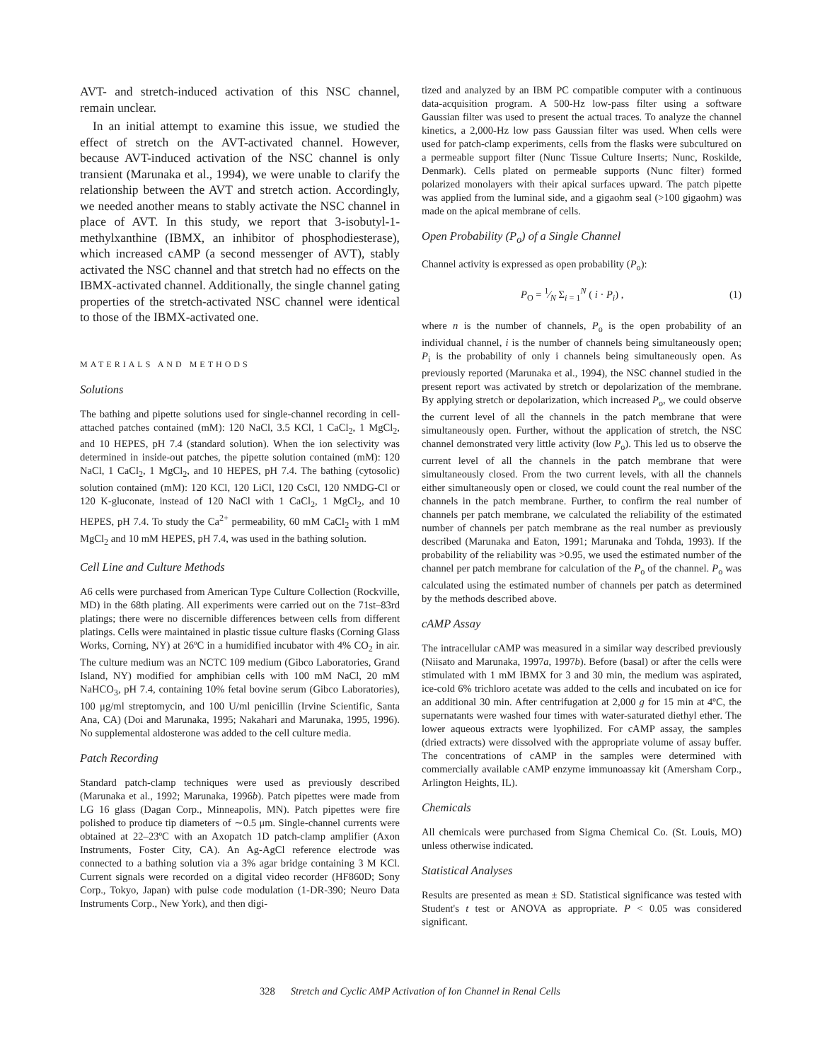AVT- and stretch-induced activation of this NSC channel, remain unclear.
In an initial attempt to examine this issue, we studied the effect of stretch on the AVT-activated channel. However, because AVT-induced activation of the NSC channel is only transient (Marunaka et al., 1994), we were unable to clarify the relationship between the AVT and stretch action. Accordingly, we needed another means to stably activate the NSC channel in place of AVT. In this study, we report that 3-isobutyl-1-methylxanthine (IBMX, an inhibitor of phosphodiesterase), which increased cAMP (a second messenger of AVT), stably activated the NSC channel and that stretch had no effects on the IBMX-activated channel. Additionally, the single channel gating properties of the stretch-activated NSC channel were identical to those of the IBMX-activated one.
MATERIALS AND METHODS
Solutions
The bathing and pipette solutions used for single-channel recording in cell-attached patches contained (mM): 120 NaCl, 3.5 KCl, 1 CaCl<sub>2</sub>, 1 MgCl<sub>2</sub>, and 10 HEPES, pH 7.4 (standard solution). When the ion selectivity was determined in inside-out patches, the pipette solution contained (mM): 120 NaCl, 1 CaCl<sub>2</sub>, 1 MgCl<sub>2</sub>, and 10 HEPES, pH 7.4. The bathing (cytosolic) solution contained (mM): 120 KCl, 120 LiCl, 120 CsCl, 120 NMDG-Cl or 120 K-gluconate, instead of 120 NaCl with 1 CaCl<sub>2</sub>, 1 MgCl<sub>2</sub>, and 10 HEPES, pH 7.4. To study the Ca<sup>2+</sup> permeability, 60 mM CaCl<sub>2</sub> with 1 mM MgCl<sub>2</sub> and 10 mM HEPES, pH 7.4, was used in the bathing solution.
Cell Line and Culture Methods
A6 cells were purchased from American Type Culture Collection (Rockville, MD) in the 68th plating. All experiments were carried out on the 71st–83rd platings; there were no discernible differences between cells from different platings. Cells were maintained in plastic tissue culture flasks (Corning Glass Works, Corning, NY) at 26ºC in a humidified incubator with 4% CO<sub>2</sub> in air. The culture medium was an NCTC 109 medium (Gibco Laboratories, Grand Island, NY) modified for amphibian cells with 100 mM NaCl, 20 mM NaHCO<sub>3</sub>, pH 7.4, containing 10% fetal bovine serum (Gibco Laboratories), 100 μg/ml streptomycin, and 100 U/ml penicillin (Irvine Scientific, Santa Ana, CA) (Doi and Marunaka, 1995; Nakahari and Marunaka, 1995, 1996). No supplemental aldosterone was added to the cell culture media.
Patch Recording
Standard patch-clamp techniques were used as previously described (Marunaka et al., 1992; Marunaka, 1996b). Patch pipettes were made from LG 16 glass (Dagan Corp., Minneapolis, MN). Patch pipettes were fire polished to produce tip diameters of ∼0.5 μm. Single-channel currents were obtained at 22–23ºC with an Axopatch 1D patch-clamp amplifier (Axon Instruments, Foster City, CA). An Ag-AgCl reference electrode was connected to a bathing solution via a 3% agar bridge containing 3 M KCl. Current signals were recorded on a digital video recorder (HF860D; Sony Corp., Tokyo, Japan) with pulse code modulation (1-DR-390; Neuro Data Instruments Corp., New York), and then digi-
tized and analyzed by an IBM PC compatible computer with a continuous data-acquisition program. A 500-Hz low-pass filter using a software Gaussian filter was used to present the actual traces. To analyze the channel kinetics, a 2,000-Hz low pass Gaussian filter was used. When cells were used for patch-clamp experiments, cells from the flasks were subcultured on a permeable support filter (Nunc Tissue Culture Inserts; Nunc, Roskilde, Denmark). Cells plated on permeable supports (Nunc filter) formed polarized monolayers with their apical surfaces upward. The patch pipette was applied from the luminal side, and a gigaohm seal (>100 gigaohm) was made on the apical membrane of cells.
Open Probability (P<sub>o</sub>) of a Single Channel
Channel activity is expressed as open probability (P<sub>o</sub>):
P<sub>O</sub> = 1⁄N Σ<sub>i = 1</sub><sup>N</sup> ( i · P<sub>i</sub>) , (1)
where n is the number of channels, P<sub>o</sub> is the open probability of an individual channel, i is the number of channels being simultaneously open; P<sub>i</sub> is the probability of only i channels being simultaneously open. As previously reported (Marunaka et al., 1994), the NSC channel studied in the present report was activated by stretch or depolarization of the membrane. By applying stretch or depolarization, which increased P<sub>o</sub>, we could observe the current level of all the channels in the patch membrane that were simultaneously open. Further, without the application of stretch, the NSC channel demonstrated very little activity (low P<sub>o</sub>). This led us to observe the current level of all the channels in the patch membrane that were simultaneously closed. From the two current levels, with all the channels either simultaneously open or closed, we could count the real number of the channels in the patch membrane. Further, to confirm the real number of channels per patch membrane, we calculated the reliability of the estimated number of channels per patch membrane as the real number as previously described (Marunaka and Eaton, 1991; Marunaka and Tohda, 1993). If the probability of the reliability was >0.95, we used the estimated number of the channel per patch membrane for calculation of the P<sub>o</sub> of the channel. P<sub>o</sub> was calculated using the estimated number of channels per patch as determined by the methods described above.
cAMP Assay
The intracellular cAMP was measured in a similar way described previously (Niisato and Marunaka, 1997a, 1997b). Before (basal) or after the cells were stimulated with 1 mM IBMX for 3 and 30 min, the medium was aspirated, ice-cold 6% trichloro acetate was added to the cells and incubated on ice for an additional 30 min. After centrifugation at 2,000 g for 15 min at 4ºC, the supernatants were washed four times with water-saturated diethyl ether. The lower aqueous extracts were lyophilized. For cAMP assay, the samples (dried extracts) were dissolved with the appropriate volume of assay buffer. The concentrations of cAMP in the samples were determined with commercially available cAMP enzyme immunoassay kit (Amersham Corp., Arlington Heights, IL).
Chemicals
All chemicals were purchased from Sigma Chemical Co. (St. Louis, MO) unless otherwise indicated.
Statistical Analyses
Results are presented as mean ± SD. Statistical significance was tested with Student's t test or ANOVA as appropriate. P < 0.05 was considered significant.
328 Stretch and Cyclic AMP Activation of Ion Channel in Renal Cells